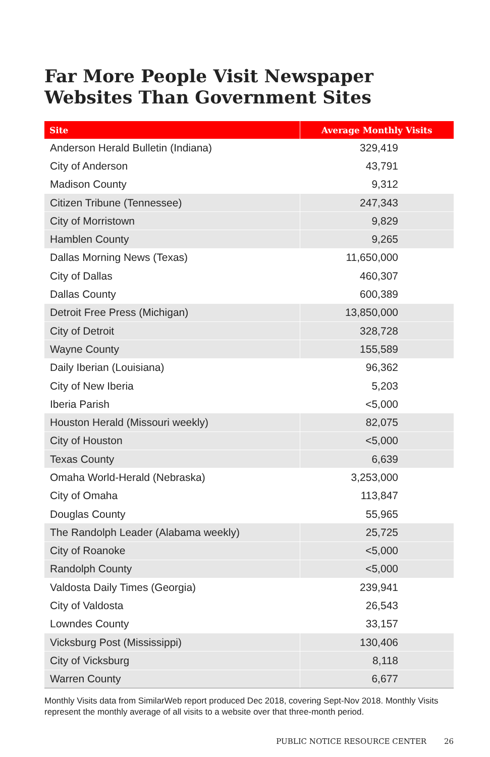Far More People Visit Newspaper Websites Than Government Sites
| Site | Average Monthly Visits |
| --- | --- |
| Anderson Herald Bulletin (Indiana) | 329,419 |
| City of Anderson | 43,791 |
| Madison County | 9,312 |
| Citizen Tribune (Tennessee) | 247,343 |
| City of Morristown | 9,829 |
| Hamblen County | 9,265 |
| Dallas Morning News (Texas) | 11,650,000 |
| City of Dallas | 460,307 |
| Dallas County | 600,389 |
| Detroit Free Press (Michigan) | 13,850,000 |
| City of Detroit | 328,728 |
| Wayne County | 155,589 |
| Daily Iberian (Louisiana) | 96,362 |
| City of New Iberia | 5,203 |
| Iberia Parish | <5,000 |
| Houston Herald (Missouri weekly) | 82,075 |
| City of Houston | <5,000 |
| Texas County | 6,639 |
| Omaha World-Herald (Nebraska) | 3,253,000 |
| City of Omaha | 113,847 |
| Douglas County | 55,965 |
| The Randolph Leader (Alabama weekly) | 25,725 |
| City of Roanoke | <5,000 |
| Randolph County | <5,000 |
| Valdosta Daily Times (Georgia) | 239,941 |
| City of Valdosta | 26,543 |
| Lowndes County | 33,157 |
| Vicksburg Post (Mississippi) | 130,406 |
| City of Vicksburg | 8,118 |
| Warren County | 6,677 |
Monthly Visits data from SimilarWeb report produced Dec 2018, covering Sept-Nov 2018. Monthly Visits represent the monthly average of all visits to a website over that three-month period.
PUBLIC NOTICE RESOURCE CENTER 26